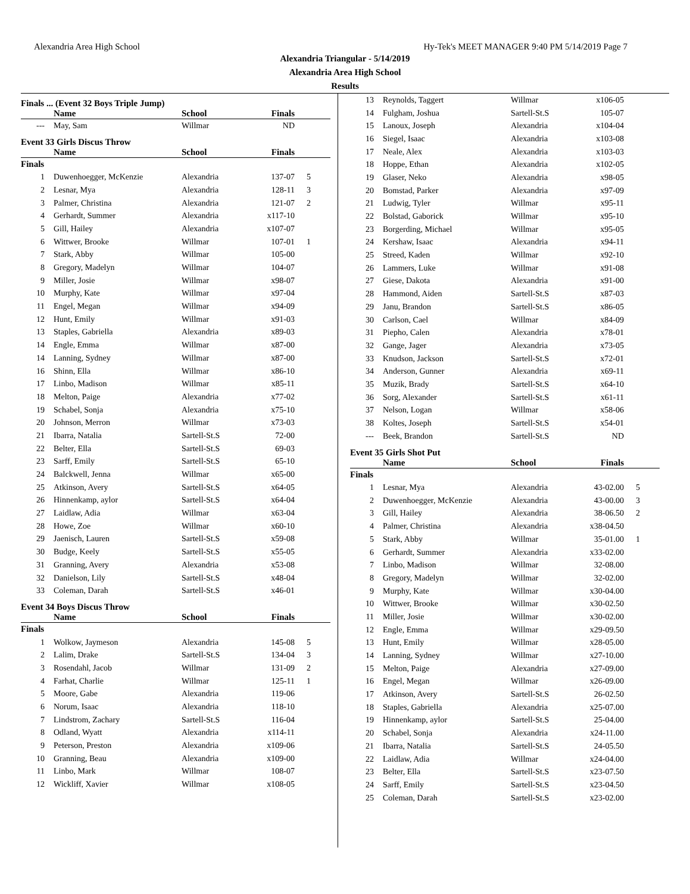Alexandria Area High School Hy-Tek's MEET MANAGER 9:40 PM 5/14/2019 Page 7
Alexandria Triangular - 5/14/2019
Alexandria Area High School
Results
Finals ... (Event 32 Boys Triple Jump)
| | Name | School | Finals | |
| --- | --- | --- | --- | --- |
| --- | May, Sam | Willmar | ND | |
Event 33 Girls Discus Throw
| | Name | School | Finals | |
| --- | --- | --- | --- | --- |
| Finals | | | | |
| 1 | Duwenhoegger, McKenzie | Alexandria | 137-07 | 5 |
| 2 | Lesnar, Mya | Alexandria | 128-11 | 3 |
| 3 | Palmer, Christina | Alexandria | 121-07 | 2 |
| 4 | Gerhardt, Summer | Alexandria | x117-10 | |
| 5 | Gill, Hailey | Alexandria | x107-07 | |
| 6 | Wittwer, Brooke | Willmar | 107-01 | 1 |
| 7 | Stark, Abby | Willmar | 105-00 | |
| 8 | Gregory, Madelyn | Willmar | 104-07 | |
| 9 | Miller, Josie | Willmar | x98-07 | |
| 10 | Murphy, Kate | Willmar | x97-04 | |
| 11 | Engel, Megan | Willmar | x94-09 | |
| 12 | Hunt, Emily | Willmar | x91-03 | |
| 13 | Staples, Gabriella | Alexandria | x89-03 | |
| 14 | Engle, Emma | Willmar | x87-00 | |
| 14 | Lanning, Sydney | Willmar | x87-00 | |
| 16 | Shinn, Ella | Willmar | x86-10 | |
| 17 | Linbo, Madison | Willmar | x85-11 | |
| 18 | Melton, Paige | Alexandria | x77-02 | |
| 19 | Schabel, Sonja | Alexandria | x75-10 | |
| 20 | Johnson, Merron | Willmar | x73-03 | |
| 21 | Ibarra, Natalia | Sartell-St.S | 72-00 | |
| 22 | Belter, Ella | Sartell-St.S | 69-03 | |
| 23 | Sarff, Emily | Sartell-St.S | 65-10 | |
| 24 | Balckwell, Jenna | Willmar | x65-00 | |
| 25 | Atkinson, Avery | Sartell-St.S | x64-05 | |
| 26 | Hinnenkamp, aylor | Sartell-St.S | x64-04 | |
| 27 | Laidlaw, Adia | Willmar | x63-04 | |
| 28 | Howe, Zoe | Willmar | x60-10 | |
| 29 | Jaenisch, Lauren | Sartell-St.S | x59-08 | |
| 30 | Budge, Keely | Sartell-St.S | x55-05 | |
| 31 | Granning, Avery | Alexandria | x53-08 | |
| 32 | Danielson, Lily | Sartell-St.S | x48-04 | |
| 33 | Coleman, Darah | Sartell-St.S | x46-01 | |
Event 34 Boys Discus Throw
| | Name | School | Finals | |
| --- | --- | --- | --- | --- |
| Finals | | | | |
| 1 | Wolkow, Jaymeson | Alexandria | 145-08 | 5 |
| 2 | Lalim, Drake | Sartell-St.S | 134-04 | 3 |
| 3 | Rosendahl, Jacob | Willmar | 131-09 | 2 |
| 4 | Farhat, Charlie | Willmar | 125-11 | 1 |
| 5 | Moore, Gabe | Alexandria | 119-06 | |
| 6 | Norum, Isaac | Alexandria | 118-10 | |
| 7 | Lindstrom, Zachary | Sartell-St.S | 116-04 | |
| 8 | Odland, Wyatt | Alexandria | x114-11 | |
| 9 | Peterson, Preston | Alexandria | x109-06 | |
| 10 | Granning, Beau | Alexandria | x109-00 | |
| 11 | Linbo, Mark | Willmar | 108-07 | |
| 12 | Wickliff, Xavier | Willmar | x108-05 | |
| 13 | Reynolds, Taggert | Willmar | x106-05 | |
| 14 | Fulgham, Joshua | Sartell-St.S | 105-07 | |
| 15 | Lanoux, Joseph | Alexandria | x104-04 | |
| 16 | Siegel, Isaac | Alexandria | x103-08 | |
| 17 | Neale, Alex | Alexandria | x103-03 | |
| 18 | Hoppe, Ethan | Alexandria | x102-05 | |
| 19 | Glaser, Neko | Alexandria | x98-05 | |
| 20 | Bomstad, Parker | Alexandria | x97-09 | |
| 21 | Ludwig, Tyler | Willmar | x95-11 | |
| 22 | Bolstad, Gaborick | Willmar | x95-10 | |
| 23 | Borgerding, Michael | Willmar | x95-05 | |
| 24 | Kershaw, Isaac | Alexandria | x94-11 | |
| 25 | Streed, Kaden | Willmar | x92-10 | |
| 26 | Lammers, Luke | Willmar | x91-08 | |
| 27 | Giese, Dakota | Alexandria | x91-00 | |
| 28 | Hammond, Aiden | Sartell-St.S | x87-03 | |
| 29 | Janu, Brandon | Sartell-St.S | x86-05 | |
| 30 | Carlson, Cael | Willmar | x84-09 | |
| 31 | Piepho, Calen | Alexandria | x78-01 | |
| 32 | Gange, Jager | Alexandria | x73-05 | |
| 33 | Knudson, Jackson | Sartell-St.S | x72-01 | |
| 34 | Anderson, Gunner | Alexandria | x69-11 | |
| 35 | Muzik, Brady | Sartell-St.S | x64-10 | |
| 36 | Sorg, Alexander | Sartell-St.S | x61-11 | |
| 37 | Nelson, Logan | Willmar | x58-06 | |
| 38 | Koltes, Joseph | Sartell-St.S | x54-01 | |
| --- | Beek, Brandon | Sartell-St.S | ND | |
Event 35 Girls Shot Put
| | Name | School | Finals | |
| --- | --- | --- | --- | --- |
| Finals | | | | |
| 1 | Lesnar, Mya | Alexandria | 43-02.00 | 5 |
| 2 | Duwenhoegger, McKenzie | Alexandria | 43-00.00 | 3 |
| 3 | Gill, Hailey | Alexandria | 38-06.50 | 2 |
| 4 | Palmer, Christina | Alexandria | x38-04.50 | |
| 5 | Stark, Abby | Willmar | 35-01.00 | 1 |
| 6 | Gerhardt, Summer | Alexandria | x33-02.00 | |
| 7 | Linbo, Madison | Willmar | 32-08.00 | |
| 8 | Gregory, Madelyn | Willmar | 32-02.00 | |
| 9 | Murphy, Kate | Willmar | x30-04.00 | |
| 10 | Wittwer, Brooke | Willmar | x30-02.50 | |
| 11 | Miller, Josie | Willmar | x30-02.00 | |
| 12 | Engle, Emma | Willmar | x29-09.50 | |
| 13 | Hunt, Emily | Willmar | x28-05.00 | |
| 14 | Lanning, Sydney | Willmar | x27-10.00 | |
| 15 | Melton, Paige | Alexandria | x27-09.00 | |
| 16 | Engel, Megan | Willmar | x26-09.00 | |
| 17 | Atkinson, Avery | Sartell-St.S | 26-02.50 | |
| 18 | Staples, Gabriella | Alexandria | x25-07.00 | |
| 19 | Hinnenkamp, aylor | Sartell-St.S | 25-04.00 | |
| 20 | Schabel, Sonja | Alexandria | x24-11.00 | |
| 21 | Ibarra, Natalia | Sartell-St.S | 24-05.50 | |
| 22 | Laidlaw, Adia | Willmar | x24-04.00 | |
| 23 | Belter, Ella | Sartell-St.S | x23-07.50 | |
| 24 | Sarff, Emily | Sartell-St.S | x23-04.50 | |
| 25 | Coleman, Darah | Sartell-St.S | x23-02.00 | |